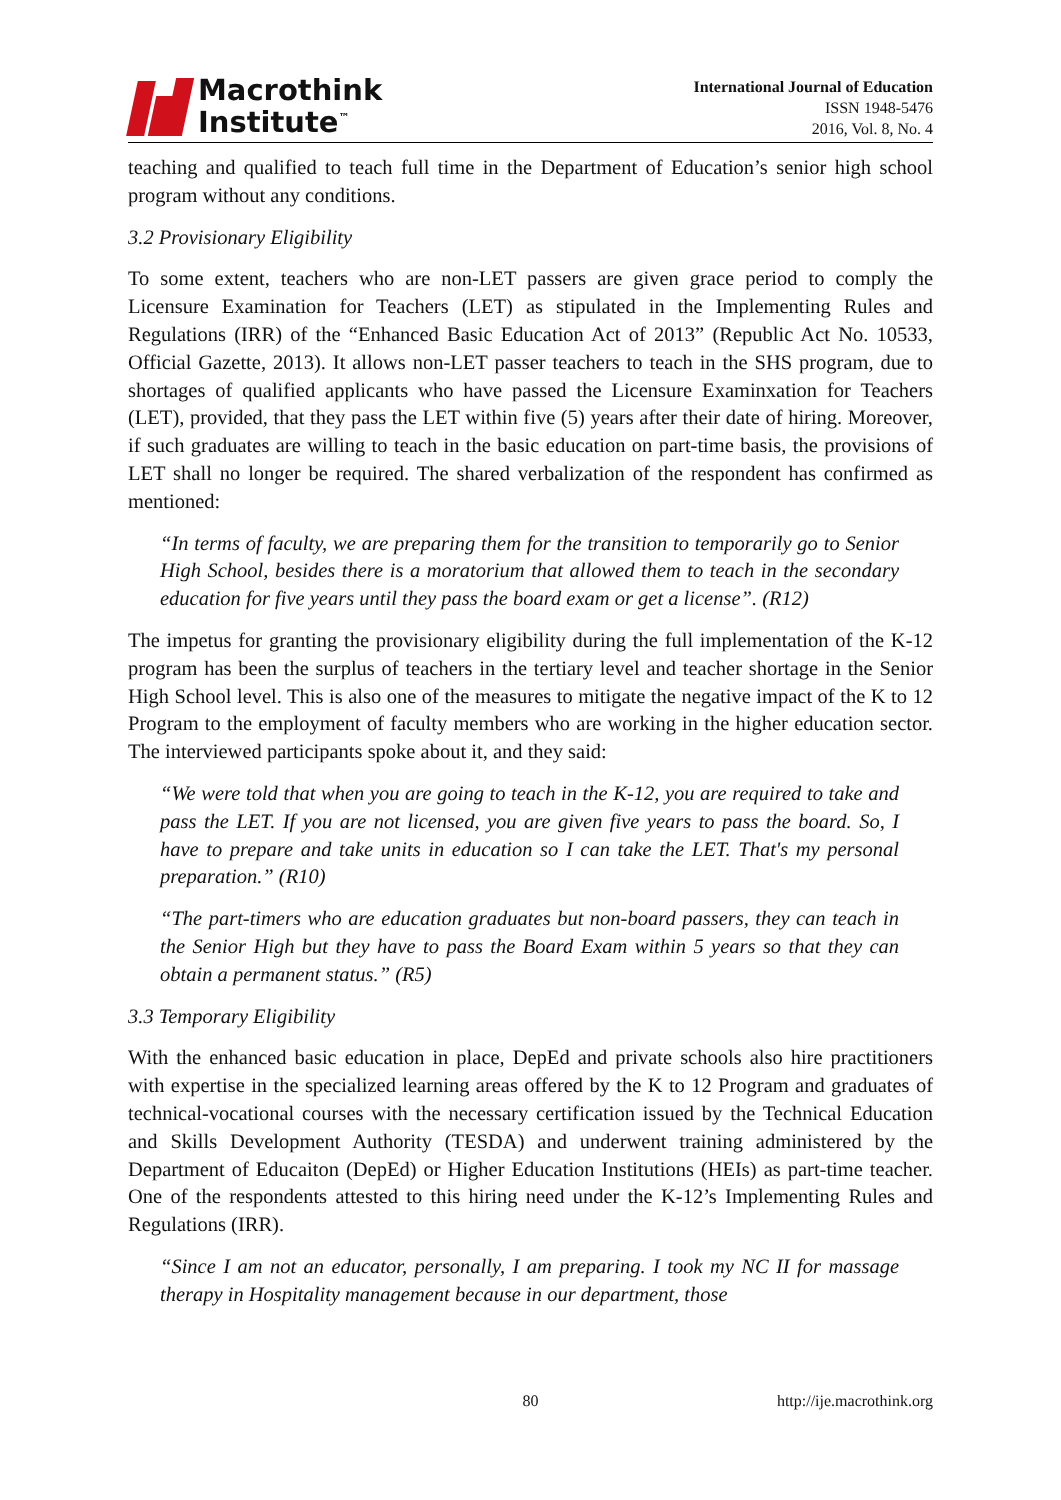Macrothink
Institute<sup>™</sup>
International Journal of Education
ISSN 1948-5476
2016, Vol. 8, No. 4
teaching and qualified to teach full time in the Department of Education’s senior high school program without any conditions.
3.2 Provisionary Eligibility
To some extent, teachers who are non-LET passers are given grace period to comply the Licensure Examination for Teachers (LET) as stipulated in the Implementing Rules and Regulations (IRR) of the “Enhanced Basic Education Act of 2013” (Republic Act No. 10533, Official Gazette, 2013). It allows non-LET passer teachers to teach in the SHS program, due to shortages of qualified applicants who have passed the Licensure Examinxation for Teachers (LET), provided, that they pass the LET within five (5) years after their date of hiring. Moreover, if such graduates are willing to teach in the basic education on part-time basis, the provisions of LET shall no longer be required. The shared verbalization of the respondent has confirmed as mentioned:
“In terms of faculty, we are preparing them for the transition to temporarily go to Senior High School, besides there is a moratorium that allowed them to teach in the secondary education for five years until they pass the board exam or get a license”. (R12)
The impetus for granting the provisionary eligibility during the full implementation of the K-12 program has been the surplus of teachers in the tertiary level and teacher shortage in the Senior High School level. This is also one of the measures to mitigate the negative impact of the K to 12 Program to the employment of faculty members who are working in the higher education sector. The interviewed participants spoke about it, and they said:
“We were told that when you are going to teach in the K-12, you are required to take and pass the LET. If you are not licensed, you are given five years to pass the board. So, I have to prepare and take units in education so I can take the LET. That's my personal preparation.” (R10)
“The part-timers who are education graduates but non-board passers, they can teach in the Senior High but they have to pass the Board Exam within 5 years so that they can obtain a permanent status.” (R5)
3.3 Temporary Eligibility
With the enhanced basic education in place, DepEd and private schools also hire practitioners with expertise in the specialized learning areas offered by the K to 12 Program and graduates of technical-vocational courses with the necessary certification issued by the Technical Education and Skills Development Authority (TESDA) and underwent training administered by the Department of Educaiton (DepEd) or Higher Education Institutions (HEIs) as part-time teacher. One of the respondents attested to this hiring need under the K-12’s Implementing Rules and Regulations (IRR).
“Since I am not an educator, personally, I am preparing. I took my NC II for massage therapy in Hospitality management because in our department, those
80 http://ije.macrothink.org